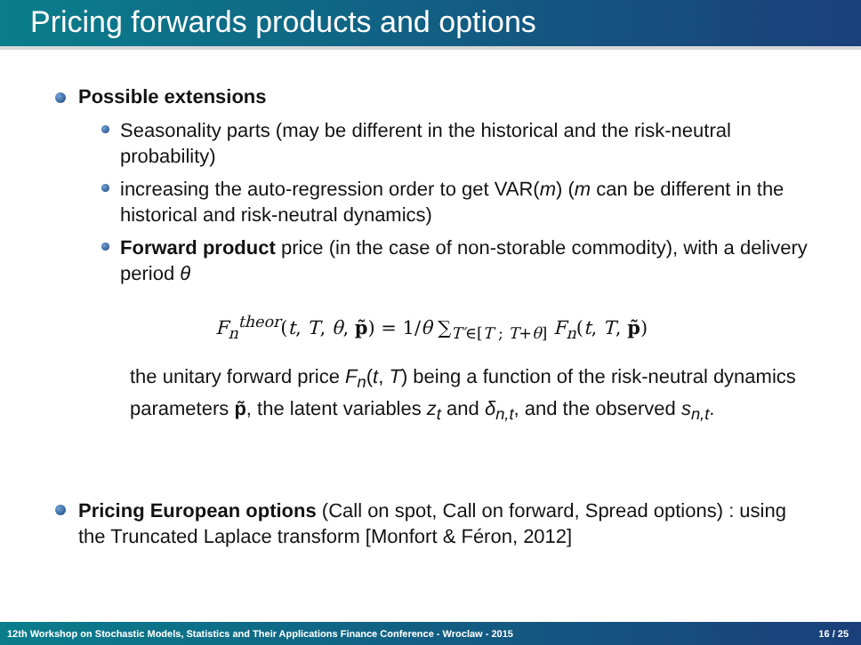Pricing forwards products and options
Possible extensions
Seasonality parts (may be different in the historical and the risk-neutral probability)
increasing the auto-regression order to get VAR(m) (m can be different in the historical and risk-neutral dynamics)
Forward product price (in the case of non-storable commodity), with a delivery period θ
F<sub>n</sub><sup>theor</sup>(t, T, θ, p̃) = 1/θ ∑<sub>T′∈[T ; T+θ]</sub> F<sub>n</sub>(t, T, p̃)
the unitary forward price F<sub>n</sub>(t, T) being a function of the risk-neutral dynamics parameters p̃, the latent variables z<sub>t</sub> and δ<sub>n,t</sub>, and the observed s<sub>n,t</sub>.
Pricing European options (Call on spot, Call on forward, Spread options) : using the Truncated Laplace transform [Monfort & Féron, 2012]
12th Workshop on Stochastic Models, Statistics and Their Applications Finance Conference - Wroclaw - 2015 16 / 25